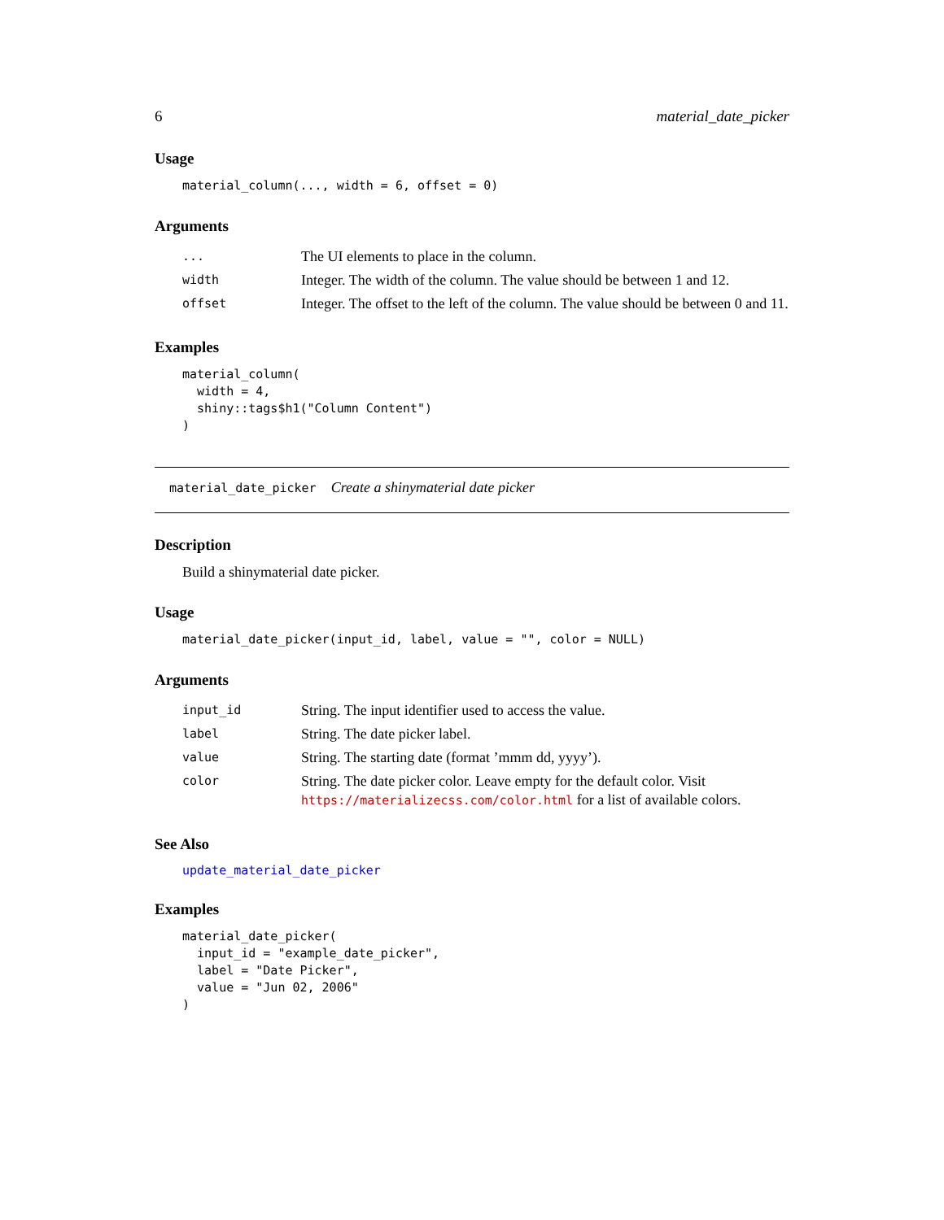6 material_date_picker
Usage
material_column(..., width = 6, offset = 0)
Arguments
| ... | The UI elements to place in the column. |
| width | Integer. The width of the column. The value should be between 1 and 12. |
| offset | Integer. The offset to the left of the column. The value should be between 0 and 11. |
Examples
material_column(
  width = 4,
  shiny::tags$h1("Column Content")
)
material_date_picker Create a shinymaterial date picker
Description
Build a shinymaterial date picker.
Usage
material_date_picker(input_id, label, value = "", color = NULL)
Arguments
| input_id | String. The input identifier used to access the value. |
| label | String. The date picker label. |
| value | String. The starting date (format ’mmm dd, yyyy’). |
| color | String. The date picker color. Leave empty for the default color. Visit https://materializecss.com/color.html for a list of available colors. |
See Also
update_material_date_picker
Examples
material_date_picker(
  input_id = "example_date_picker",
  label = "Date Picker",
  value = "Jun 02, 2006"
)